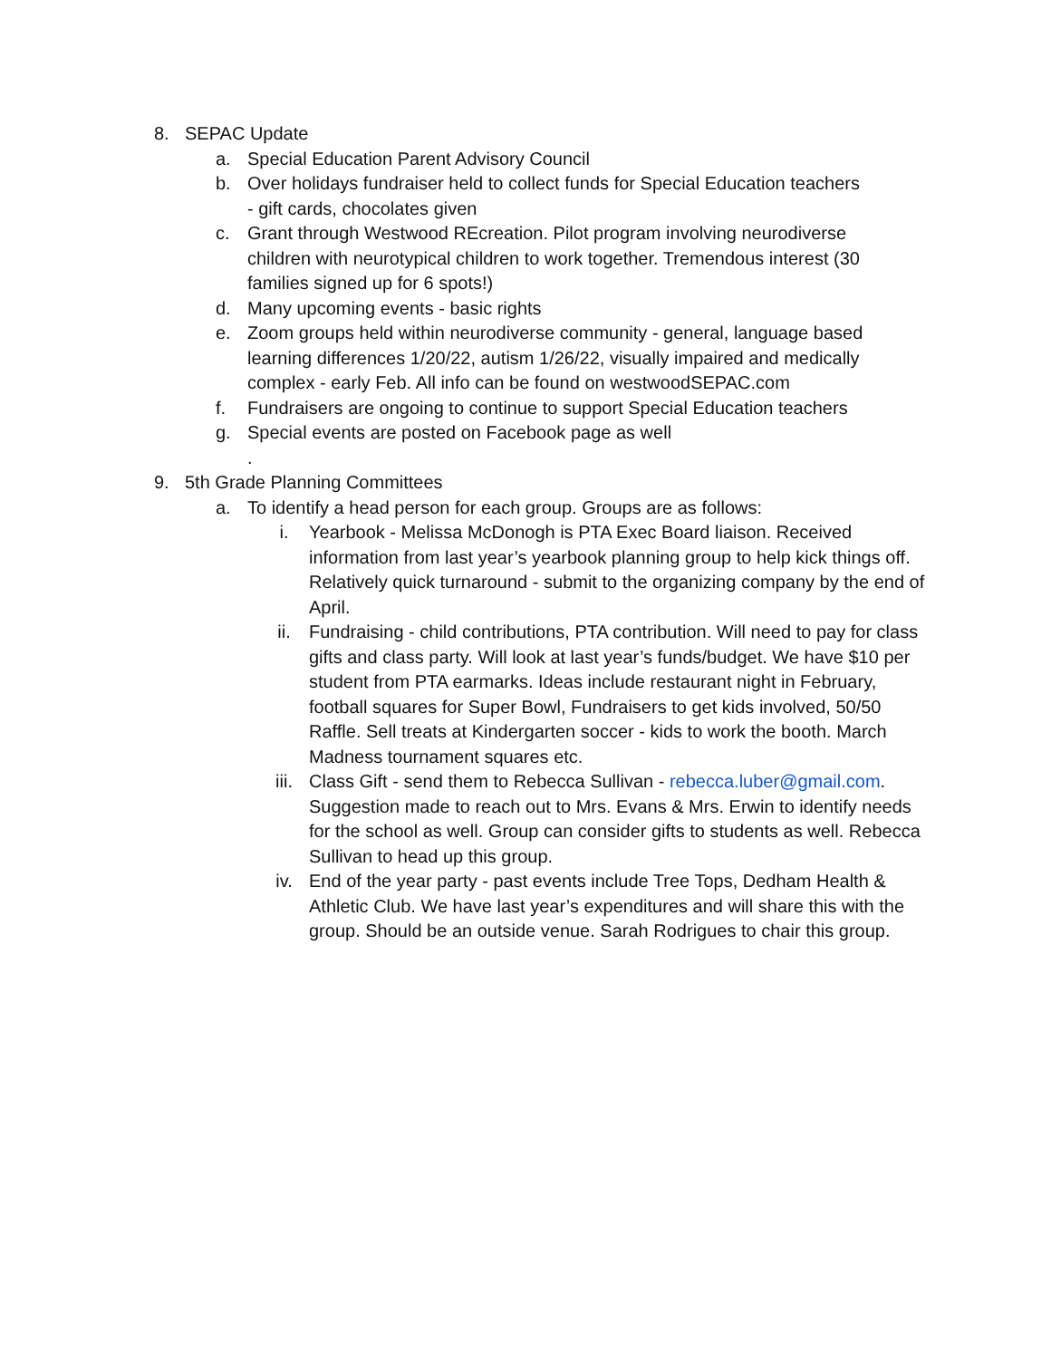8. SEPAC Update
a. Special Education Parent Advisory Council
b. Over holidays fundraiser held to collect funds for Special Education teachers - gift cards, chocolates given
c. Grant through Westwood REcreation. Pilot program involving neurodiverse children with neurotypical children to work together. Tremendous interest (30 families signed up for 6 spots!)
d. Many upcoming events - basic rights
e. Zoom groups held within neurodiverse community - general, language based learning differences 1/20/22, autism 1/26/22, visually impaired and medically complex - early Feb. All info can be found on westwoodSEPAC.com
f. Fundraisers are ongoing to continue to support Special Education teachers
g. Special events are posted on Facebook page as well
.
9. 5th Grade Planning Committees
a. To identify a head person for each group. Groups are as follows:
i. Yearbook - Melissa McDonogh is PTA Exec Board liaison. Received information from last year’s yearbook planning group to help kick things off. Relatively quick turnaround - submit to the organizing company by the end of April.
ii. Fundraising - child contributions, PTA contribution. Will need to pay for class gifts and class party. Will look at last year’s funds/budget. We have $10 per student from PTA earmarks. Ideas include restaurant night in February, football squares for Super Bowl, Fundraisers to get kids involved, 50/50 Raffle. Sell treats at Kindergarten soccer - kids to work the booth. March Madness tournament squares etc.
iii. Class Gift - send them to Rebecca Sullivan - rebecca.luber@gmail.com. Suggestion made to reach out to Mrs. Evans & Mrs. Erwin to identify needs for the school as well. Group can consider gifts to students as well. Rebecca Sullivan to head up this group.
iv. End of the year party - past events include Tree Tops, Dedham Health & Athletic Club. We have last year’s expenditures and will share this with the group. Should be an outside venue. Sarah Rodrigues to chair this group.